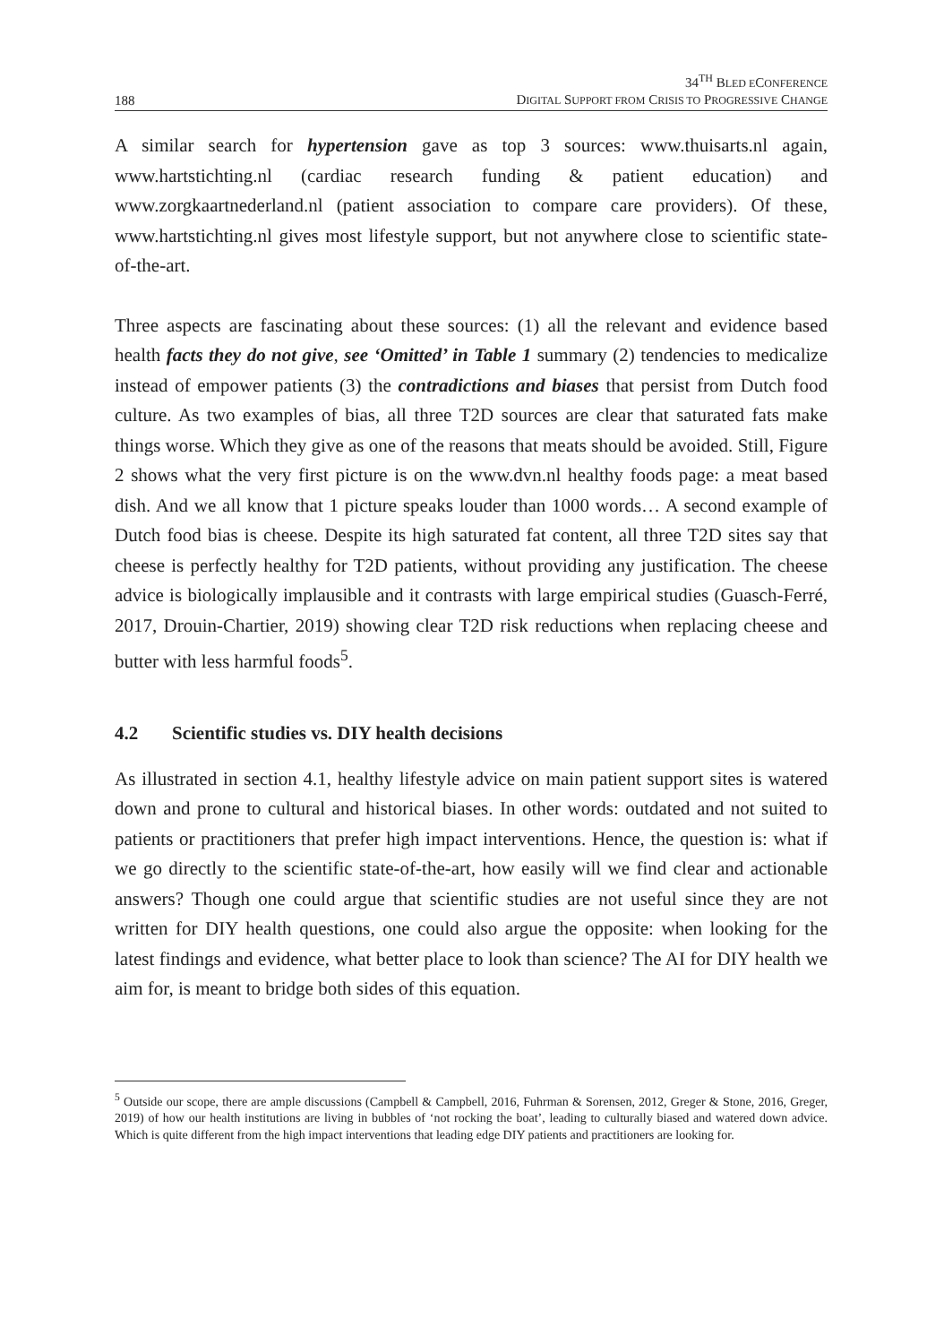188
34<sup>TH</sup> BLED ECONFERENCE
DIGITAL SUPPORT FROM CRISIS TO PROGRESSIVE CHANGE
A similar search for hypertension gave as top 3 sources: www.thuisarts.nl again, www.hartstichting.nl (cardiac research funding & patient education) and www.zorgkaartnederland.nl (patient association to compare care providers). Of these, www.hartstichting.nl gives most lifestyle support, but not anywhere close to scientific state-of-the-art.
Three aspects are fascinating about these sources: (1) all the relevant and evidence based health facts they do not give, see ‘Omitted’ in Table 1 summary (2) tendencies to medicalize instead of empower patients (3) the contradictions and biases that persist from Dutch food culture. As two examples of bias, all three T2D sources are clear that saturated fats make things worse. Which they give as one of the reasons that meats should be avoided. Still, Figure 2 shows what the very first picture is on the www.dvn.nl healthy foods page: a meat based dish. And we all know that 1 picture speaks louder than 1000 words… A second example of Dutch food bias is cheese. Despite its high saturated fat content, all three T2D sites say that cheese is perfectly healthy for T2D patients, without providing any justification. The cheese advice is biologically implausible and it contrasts with large empirical studies (Guasch-Ferré, 2017, Drouin-Chartier, 2019) showing clear T2D risk reductions when replacing cheese and butter with less harmful foods<sup>5</sup>.
4.2 Scientific studies vs. DIY health decisions
As illustrated in section 4.1, healthy lifestyle advice on main patient support sites is watered down and prone to cultural and historical biases. In other words: outdated and not suited to patients or practitioners that prefer high impact interventions. Hence, the question is: what if we go directly to the scientific state-of-the-art, how easily will we find clear and actionable answers? Though one could argue that scientific studies are not useful since they are not written for DIY health questions, one could also argue the opposite: when looking for the latest findings and evidence, what better place to look than science? The AI for DIY health we aim for, is meant to bridge both sides of this equation.
<sup>5</sup> Outside our scope, there are ample discussions (Campbell & Campbell, 2016, Fuhrman & Sorensen, 2012, Greger & Stone, 2016, Greger, 2019) of how our health institutions are living in bubbles of ‘not rocking the boat’, leading to culturally biased and watered down advice. Which is quite different from the high impact interventions that leading edge DIY patients and practitioners are looking for.